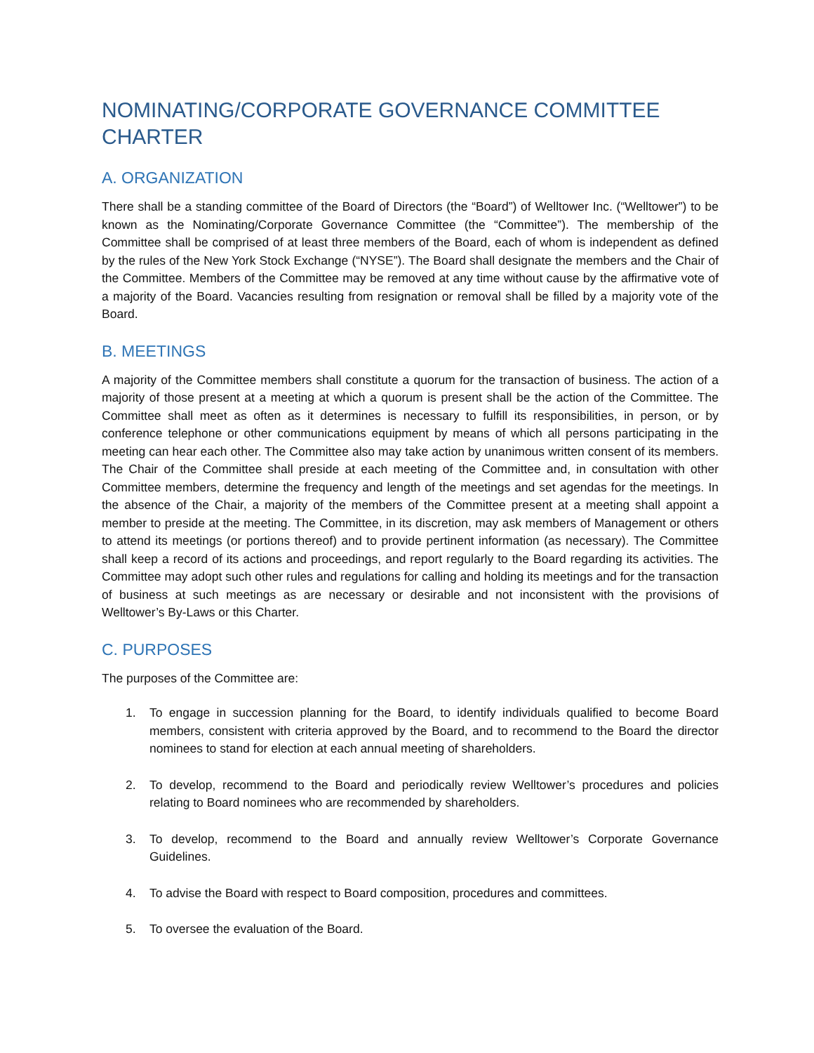NOMINATING/CORPORATE GOVERNANCE COMMITTEE CHARTER
A. ORGANIZATION
There shall be a standing committee of the Board of Directors (the “Board”) of Welltower Inc. (“Welltower”) to be known as the Nominating/Corporate Governance Committee (the “Committee”). The membership of the Committee shall be comprised of at least three members of the Board, each of whom is independent as defined by the rules of the New York Stock Exchange (“NYSE”). The Board shall designate the members and the Chair of the Committee. Members of the Committee may be removed at any time without cause by the affirmative vote of a majority of the Board. Vacancies resulting from resignation or removal shall be filled by a majority vote of the Board.
B. MEETINGS
A majority of the Committee members shall constitute a quorum for the transaction of business. The action of a majority of those present at a meeting at which a quorum is present shall be the action of the Committee. The Committee shall meet as often as it determines is necessary to fulfill its responsibilities, in person, or by conference telephone or other communications equipment by means of which all persons participating in the meeting can hear each other. The Committee also may take action by unanimous written consent of its members. The Chair of the Committee shall preside at each meeting of the Committee and, in consultation with other Committee members, determine the frequency and length of the meetings and set agendas for the meetings. In the absence of the Chair, a majority of the members of the Committee present at a meeting shall appoint a member to preside at the meeting. The Committee, in its discretion, may ask members of Management or others to attend its meetings (or portions thereof) and to provide pertinent information (as necessary). The Committee shall keep a record of its actions and proceedings, and report regularly to the Board regarding its activities. The Committee may adopt such other rules and regulations for calling and holding its meetings and for the transaction of business at such meetings as are necessary or desirable and not inconsistent with the provisions of Welltower’s By-Laws or this Charter.
C. PURPOSES
The purposes of the Committee are:
1. To engage in succession planning for the Board, to identify individuals qualified to become Board members, consistent with criteria approved by the Board, and to recommend to the Board the director nominees to stand for election at each annual meeting of shareholders.
2. To develop, recommend to the Board and periodically review Welltower’s procedures and policies relating to Board nominees who are recommended by shareholders.
3. To develop, recommend to the Board and annually review Welltower’s Corporate Governance Guidelines.
4. To advise the Board with respect to Board composition, procedures and committees.
5. To oversee the evaluation of the Board.